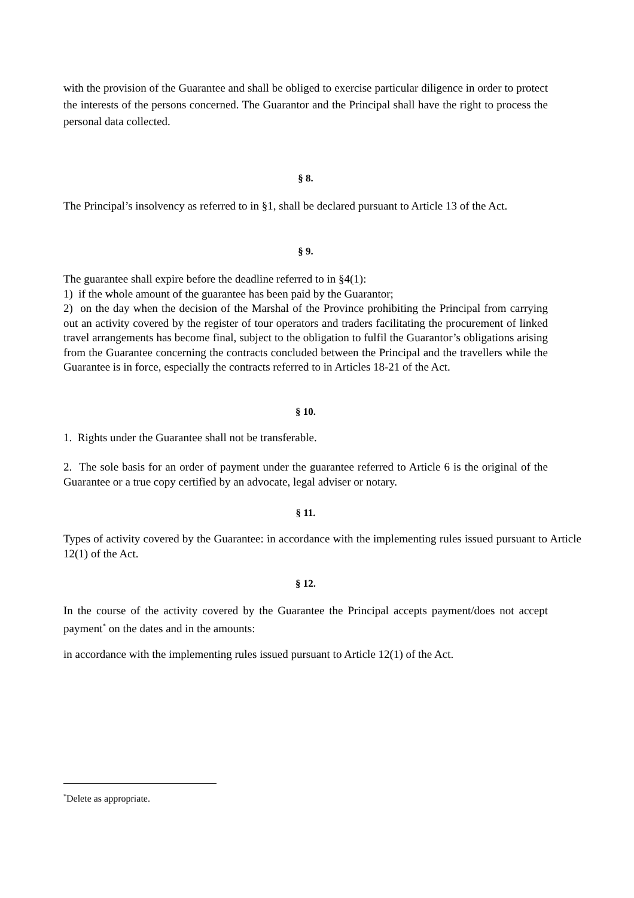with the provision of the Guarantee and shall be obliged to exercise particular diligence in order to protect the interests of the persons concerned. The Guarantor and the Principal shall have the right to process the personal data collected.
§ 8.
The Principal’s insolvency as referred to in §1, shall be declared pursuant to Article 13 of the Act.
§ 9.
The guarantee shall expire before the deadline referred to in §4(1):
1) if the whole amount of the guarantee has been paid by the Guarantor;
2) on the day when the decision of the Marshal of the Province prohibiting the Principal from carrying out an activity covered by the register of tour operators and traders facilitating the procurement of linked travel arrangements has become final, subject to the obligation to fulfil the Guarantor’s obligations arising from the Guarantee concerning the contracts concluded between the Principal and the travellers while the Guarantee is in force, especially the contracts referred to in Articles 18-21 of the Act.
§ 10.
1. Rights under the Guarantee shall not be transferable.
2. The sole basis for an order of payment under the guarantee referred to Article 6 is the original of the Guarantee or a true copy certified by an advocate, legal adviser or notary.
§ 11.
Types of activity covered by the Guarantee: in accordance with the implementing rules issued pursuant to Article 12(1) of the Act.
§ 12.
In the course of the activity covered by the Guarantee the Principal accepts payment/does not accept payment<sup>*</sup> on the dates and in the amounts:
in accordance with the implementing rules issued pursuant to Article 12(1) of the Act.
<sup>*</sup> Delete as appropriate.